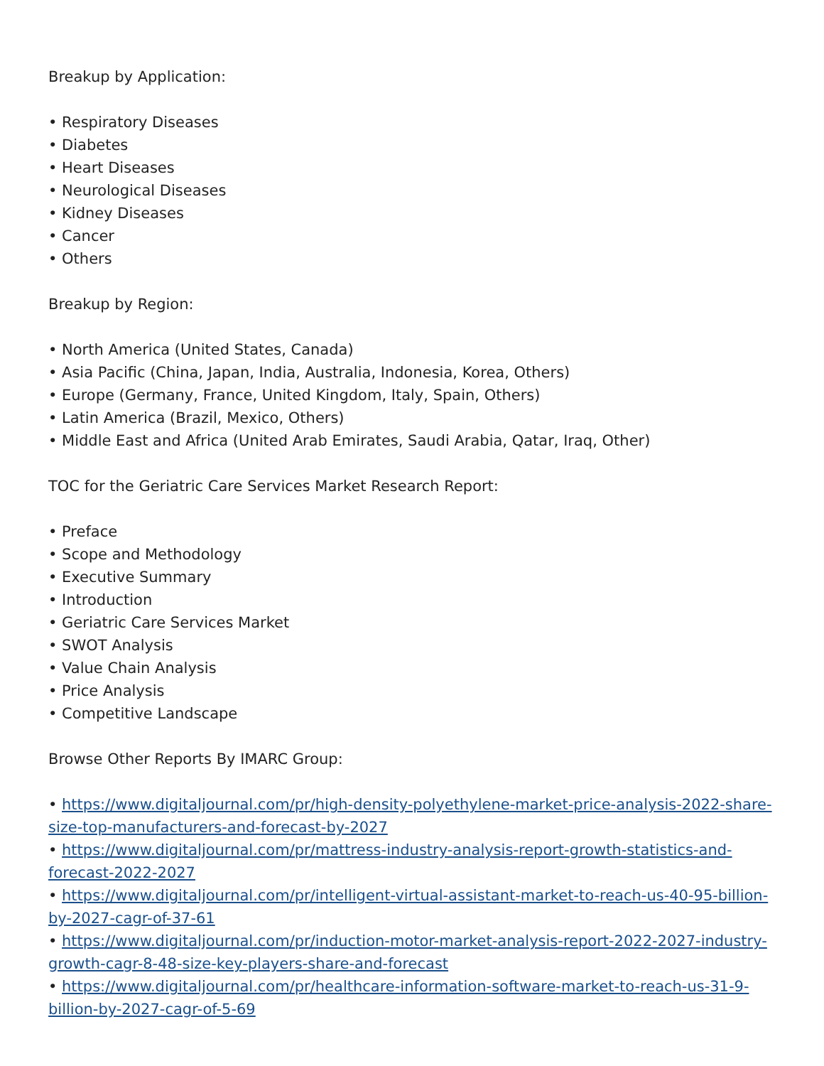Breakup by Application:
• Respiratory Diseases
• Diabetes
• Heart Diseases
• Neurological Diseases
• Kidney Diseases
• Cancer
• Others
Breakup by Region:
• North America (United States, Canada)
• Asia Pacific (China, Japan, India, Australia, Indonesia, Korea, Others)
• Europe (Germany, France, United Kingdom, Italy, Spain, Others)
• Latin America (Brazil, Mexico, Others)
• Middle East and Africa (United Arab Emirates, Saudi Arabia, Qatar, Iraq, Other)
TOC for the Geriatric Care Services Market Research Report:
• Preface
• Scope and Methodology
• Executive Summary
• Introduction
• Geriatric Care Services Market
• SWOT Analysis
• Value Chain Analysis
• Price Analysis
• Competitive Landscape
Browse Other Reports By IMARC Group:
• https://www.digitaljournal.com/pr/high-density-polyethylene-market-price-analysis-2022-share-size-top-manufacturers-and-forecast-by-2027
• https://www.digitaljournal.com/pr/mattress-industry-analysis-report-growth-statistics-and-forecast-2022-2027
• https://www.digitaljournal.com/pr/intelligent-virtual-assistant-market-to-reach-us-40-95-billion-by-2027-cagr-of-37-61
• https://www.digitaljournal.com/pr/induction-motor-market-analysis-report-2022-2027-industry-growth-cagr-8-48-size-key-players-share-and-forecast
• https://www.digitaljournal.com/pr/healthcare-information-software-market-to-reach-us-31-9-billion-by-2027-cagr-of-5-69